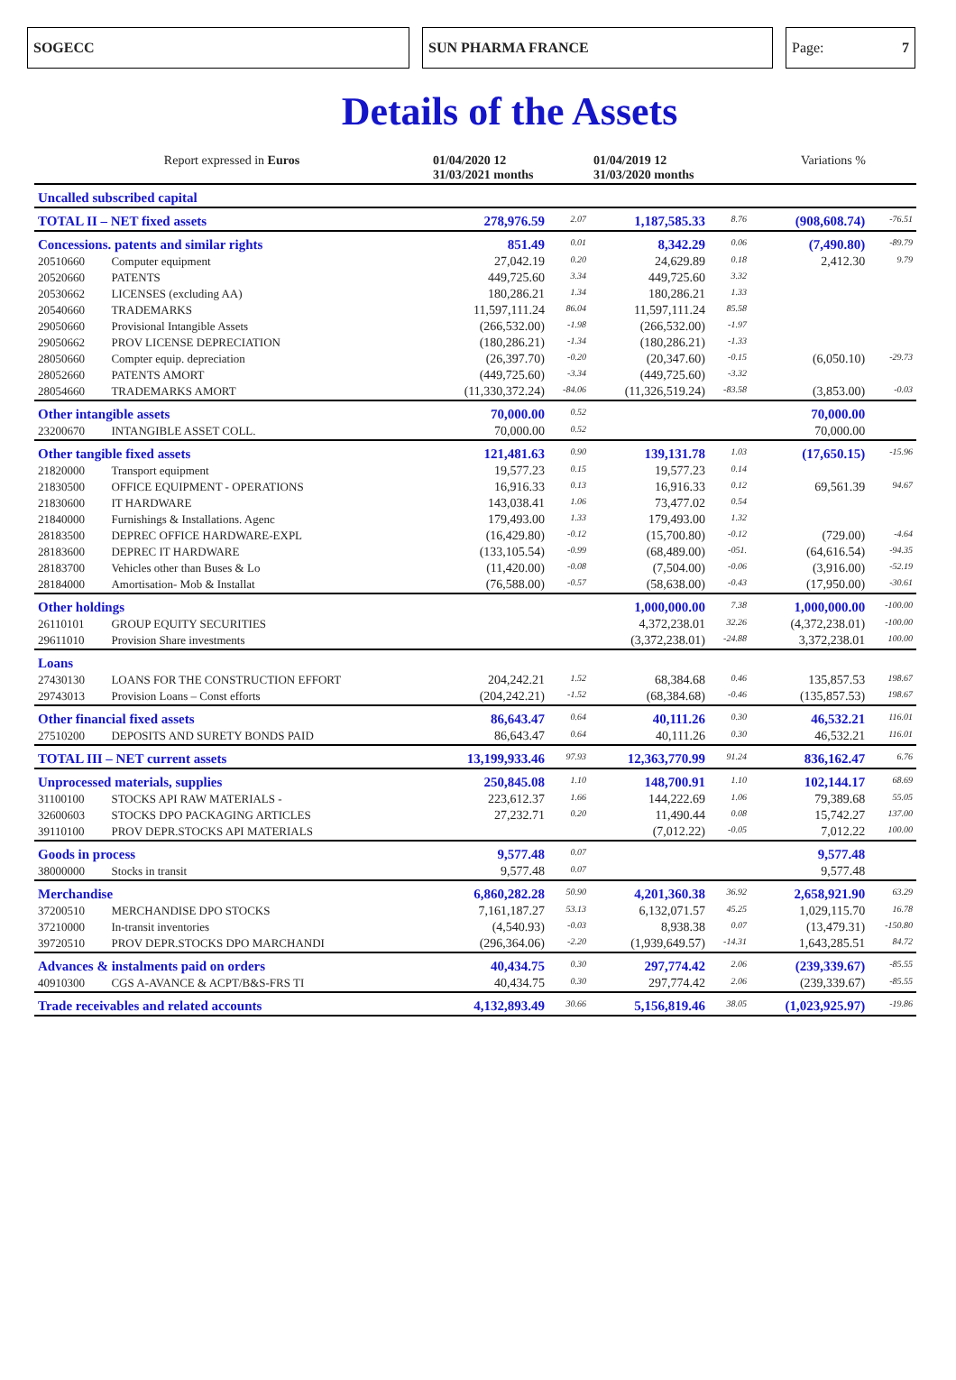SOGECC SUN PHARMA FRANCE Page: 7
Details of the Assets
| Report expressed in Euros | | 01/04/2020 12 31/03/2021 months | | 01/04/2019 12 31/03/2020 months | | Variations % | |
| --- | --- | --- | --- | --- | --- | --- | --- |
| Uncalled subscribed capital | | | | | | | |
| TOTAL II – NET fixed assets | | 278,976.59 | 2.07 | 1,187,585.33 | 8.76 | (908,608.74) | -76.51 |
| Concessions. patents and similar rights | | 851.49 | 0.01 | 8,342.29 | 0.06 | (7,490.80) | -89.79 |
| 20510660 | Computer equipment | 27,042.19 | 0.20 | 24,629.89 | 0.18 | 2,412.30 | 9.79 |
| 20520660 | PATENTS | 449,725.60 | 3.34 | 449,725.60 | 3.32 | | |
| 20530662 | LICENSES (excluding AA) | 180,286.21 | 1.34 | 180,286.21 | 1.33 | | |
| 20540660 | TRADEMARKS | 11,597,111.24 | 86.04 | 11,597,111.24 | 85.58 | | |
| 29050660 | Provisional Intangible Assets | (266,532.00) | -1.98 | (266,532.00) | -1.97 | | |
| 29050662 | PROV LICENSE DEPRECIATION | (180,286.21) | -1.34 | (180,286.21) | -1.33 | | |
| 28050660 | Compter equip. depreciation | (26,397.70) | -0.20 | (20,347.60) | -0.15 | (6,050.10) | -29.73 |
| 28052660 | PATENTS AMORT | (449,725.60) | -3.34 | (449,725.60) | -3.32 | | |
| 28054660 | TRADEMARKS AMORT | (11,330,372.24) | -84.06 | (11,326,519.24) | -83.58 | (3,853.00) | -0.03 |
| Other intangible assets | | 70,000.00 | 0.52 | | | 70,000.00 | |
| 23200670 | INTANGIBLE ASSET COLL. | 70,000.00 | 0.52 | | | 70,000.00 | |
| Other tangible fixed assets | | 121,481.63 | 0.90 | 139,131.78 | 1.03 | (17,650.15) | -15.96 |
| 21820000 | Transport equipment | 19,577.23 | 0.15 | 19,577.23 | 0.14 | | |
| 21830500 | OFFICE EQUIPMENT - OPERATIONS | 16,916.33 | 0.13 | 16,916.33 | 0.12 | 69,561.39 | 94.67 |
| 21830600 | IT HARDWARE | 143,038.41 | 1.06 | 73,477.02 | 0.54 | | |
| 21840000 | Furnishings & Installations. Agenc | 179,493.00 | 1.33 | 179,493.00 | 1.32 | | |
| 28183500 | DEPREC OFFICE HARDWARE-EXPL | (16,429.80) | -0.12 | (15,700.80) | -0.12 | (729.00) | -4.64 |
| 28183600 | DEPREC IT HARDWARE | (133,105.54) | -0.99 | (68,489.00) | -051. | (64,616.54) | -94.35 |
| 28183700 | Vehicles other than Buses & Lo | (11,420.00) | -0.08 | (7,504.00) | -0.06 | (3,916.00) | -52.19 |
| 28184000 | Amortisation- Mob & Installat | (76,588.00) | -0.57 | (58,638.00) | -0.43 | (17,950.00) | -30.61 |
| Other holdings | | | | 1,000,000.00 | 7.38 | 1,000,000.00 | -100.00 |
| 26110101 | GROUP EQUITY SECURITIES | | | 4,372,238.01 | 32.26 | (4,372,238.01) | -100.00 |
| 29611010 | Provision Share investments | | | (3,372,238.01) | -24.88 | 3,372,238.01 | 100.00 |
| Loans | | | | | | | |
| 27430130 | LOANS FOR THE CONSTRUCTION EFFORT | 204,242.21 | 1.52 | 68,384.68 | 0.46 | 135,857.53 | 198.67 |
| 29743013 | Provision Loans – Const efforts | (204,242.21) | -1.52 | (68,384.68) | -0.46 | (135,857.53) | 198.67 |
| Other financial fixed assets | | 86,643.47 | 0.64 | 40,111.26 | 0.30 | 46,532.21 | 116.01 |
| 27510200 | DEPOSITS AND SURETY BONDS PAID | 86,643.47 | 0.64 | 40,111.26 | 0.30 | 46,532.21 | 116.01 |
| TOTAL III – NET current assets | | 13,199,933.46 | 97.93 | 12,363,770.99 | 91.24 | 836,162.47 | 6.76 |
| Unprocessed materials, supplies | | 250,845.08 | 1.10 | 148,700.91 | 1.10 | 102,144.17 | 68.69 |
| 31100100 | STOCKS API RAW MATERIALS - | 223,612.37 | 1.66 | 144,222.69 | 1.06 | 79,389.68 | 55.05 |
| 32600603 | STOCKS DPO PACKAGING ARTICLES | 27,232.71 | 0.20 | 11,490.44 | 0.08 | 15,742.27 | 137.00 |
| 39110100 | PROV DEPR.STOCKS API MATERIALS | | | (7,012.22) | -0.05 | 7,012.22 | 100.00 |
| Goods in process | | 9,577.48 | 0.07 | | | 9,577.48 | |
| 38000000 | Stocks in transit | 9,577.48 | 0.07 | | | 9,577.48 | |
| Merchandise | | 6,860,282.28 | 50.90 | 4,201,360.38 | 36.92 | 2,658,921.90 | 63.29 |
| 37200510 | MERCHANDISE DPO STOCKS | 7,161,187.27 | 53.13 | 6,132,071.57 | 45.25 | 1,029,115.70 | 16.78 |
| 37210000 | In-transit inventories | (4,540.93) | -0.03 | 8,938.38 | 0.07 | (13,479.31) | -150.80 |
| 39720510 | PROV DEPR.STOCKS DPO MARCHANDI | (296,364.06) | -2.20 | (1,939,649.57) | -14.31 | 1,643,285.51 | 84.72 |
| Advances & instalments paid on orders | | 40,434.75 | 0.30 | 297,774.42 | 2.06 | (239,339.67) | -85.55 |
| 40910300 | CGS A-AVANCE & ACPT/B&S-FRS TI | 40,434.75 | 0.30 | 297,774.42 | 2.06 | (239,339.67) | -85.55 |
| Trade receivables and related accounts | | 4,132,893.49 | 30.66 | 5,156,819.46 | 38.05 | (1,023,925.97) | -19.86 |